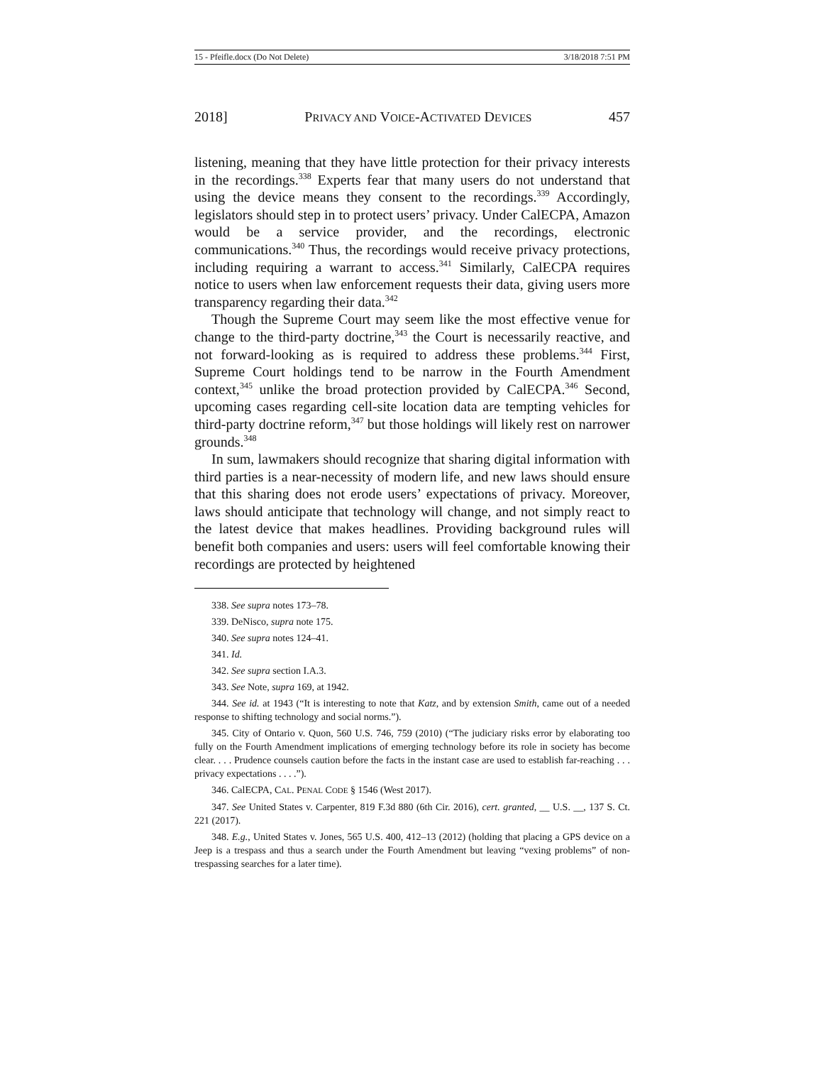15 - Pfeifle.docx (Do Not Delete) 3/18/2018 7:51 PM
2018] PRIVACY AND VOICE-ACTIVATED DEVICES 457
listening, meaning that they have little protection for their privacy interests in the recordings.<sup>338</sup> Experts fear that many users do not understand that using the device means they consent to the recordings.<sup>339</sup> Accordingly, legislators should step in to protect users’ privacy. Under CalECPA, Amazon would be a service provider, and the recordings, electronic communications.<sup>340</sup> Thus, the recordings would receive privacy protections, including requiring a warrant to access.<sup>341</sup> Similarly, CalECPA requires notice to users when law enforcement requests their data, giving users more transparency regarding their data.<sup>342</sup>
Though the Supreme Court may seem like the most effective venue for change to the third-party doctrine,<sup>343</sup> the Court is necessarily reactive, and not forward-looking as is required to address these problems.<sup>344</sup> First, Supreme Court holdings tend to be narrow in the Fourth Amendment context,<sup>345</sup> unlike the broad protection provided by CalECPA.<sup>346</sup> Second, upcoming cases regarding cell-site location data are tempting vehicles for third-party doctrine reform,<sup>347</sup> but those holdings will likely rest on narrower grounds.<sup>348</sup>
In sum, lawmakers should recognize that sharing digital information with third parties is a near-necessity of modern life, and new laws should ensure that this sharing does not erode users’ expectations of privacy. Moreover, laws should anticipate that technology will change, and not simply react to the latest device that makes headlines. Providing background rules will benefit both companies and users: users will feel comfortable knowing their recordings are protected by heightened
338. See supra notes 173–78.
339. DeNisco, supra note 175.
340. See supra notes 124–41.
341. Id.
342. See supra section I.A.3.
343. See Note, supra 169, at 1942.
344. See id. at 1943 (“It is interesting to note that Katz, and by extension Smith, came out of a needed response to shifting technology and social norms.”).
345. City of Ontario v. Quon, 560 U.S. 746, 759 (2010) (“The judiciary risks error by elaborating too fully on the Fourth Amendment implications of emerging technology before its role in society has become clear. . . . Prudence counsels caution before the facts in the instant case are used to establish far-reaching . . . privacy expectations . . . .”).
346. CalECPA, CAL. PENAL CODE § 1546 (West 2017).
347. See United States v. Carpenter, 819 F.3d 880 (6th Cir. 2016), cert. granted, __ U.S. __, 137 S. Ct. 221 (2017).
348. E.g., United States v. Jones, 565 U.S. 400, 412–13 (2012) (holding that placing a GPS device on a Jeep is a trespass and thus a search under the Fourth Amendment but leaving “vexing problems” of non-trespassing searches for a later time).